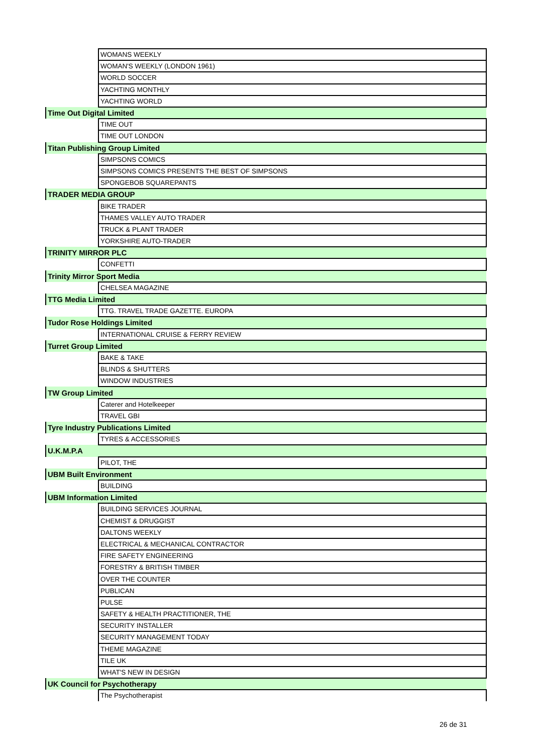| | WOMANS WEEKLY |
| | WOMAN'S WEEKLY (LONDON 1961) |
| | WORLD SOCCER |
| | YACHTING MONTHLY |
| | YACHTING WORLD |
| Time Out Digital Limited | |
| | TIME OUT |
| | TIME OUT LONDON |
| Titan Publishing Group Limited | |
| | SIMPSONS COMICS |
| | SIMPSONS COMICS PRESENTS THE BEST OF SIMPSONS |
| | SPONGEBOB SQUAREPANTS |
| TRADER MEDIA GROUP | |
| | BIKE TRADER |
| | THAMES VALLEY AUTO TRADER |
| | TRUCK & PLANT TRADER |
| | YORKSHIRE AUTO-TRADER |
| TRINITY MIRROR PLC | |
| | CONFETTI |
| Trinity Mirror Sport Media | |
| | CHELSEA MAGAZINE |
| TTG Media Limited | |
| | TTG. TRAVEL TRADE GAZETTE. EUROPA |
| Tudor Rose Holdings Limited | |
| | INTERNATIONAL CRUISE & FERRY REVIEW |
| Turret Group Limited | |
| | BAKE & TAKE |
| | BLINDS & SHUTTERS |
| | WINDOW INDUSTRIES |
| TW Group Limited | |
| | Caterer and Hotelkeeper |
| | TRAVEL GBI |
| Tyre Industry Publications Limited | |
| | TYRES & ACCESSORIES |
| U.K.M.P.A | |
| | PILOT, THE |
| UBM Built Environment | |
| | BUILDING |
| UBM Information Limited | |
| | BUILDING SERVICES JOURNAL |
| | CHEMIST & DRUGGIST |
| | DALTONS WEEKLY |
| | ELECTRICAL & MECHANICAL CONTRACTOR |
| | FIRE SAFETY ENGINEERING |
| | FORESTRY & BRITISH TIMBER |
| | OVER THE COUNTER |
| | PUBLICAN |
| | PULSE |
| | SAFETY & HEALTH PRACTITIONER, THE |
| | SECURITY INSTALLER |
| | SECURITY MANAGEMENT TODAY |
| | THEME MAGAZINE |
| | TILE UK |
| | WHAT'S NEW IN DESIGN |
| UK Council for Psychotherapy | |
| | The Psychotherapist |
26 de 31